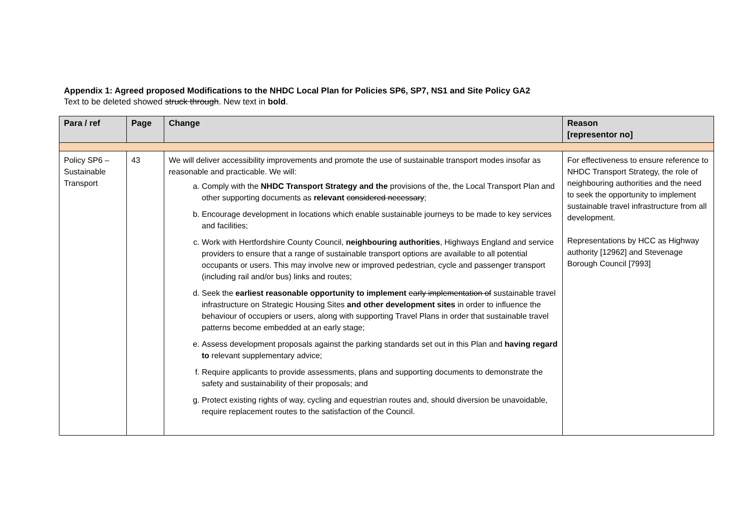Appendix 1: Agreed proposed Modifications to the NHDC Local Plan for Policies SP6, SP7, NS1 and Site Policy GA2
Text to be deleted showed struck through. New text in bold.
| Para / ref | Page | Change | Reason [representor no] |
| --- | --- | --- | --- |
| Policy SP6 – Sustainable Transport | 43 | We will deliver accessibility improvements and promote the use of sustainable transport modes insofar as reasonable and practicable. We will: a. Comply with the NHDC Transport Strategy and the provisions of the, the Local Transport Plan and other supporting documents as relevant considered necessary ; b. Encourage development in locations which enable sustainable journeys to be made to key services and facilities; c. Work with Hertfordshire County Council, neighbouring authorities , Highways England and service providers to ensure that a range of sustainable transport options are available to all potential occupants or users. This may involve new or improved pedestrian, cycle and passenger transport (including rail and/or bus) links and routes; d. Seek the earliest reasonable opportunity to implement early implementation of sustainable travel infrastructure on Strategic Housing Sites and other development sites in order to influence the behaviour of occupiers or users, along with supporting Travel Plans in order that sustainable travel patterns become embedded at an early stage; e. Assess development proposals against the parking standards set out in this Plan and having regard to relevant supplementary advice; f. Require applicants to provide assessments, plans and supporting documents to demonstrate the safety and sustainability of their proposals; and g. Protect existing rights of way, cycling and equestrian routes and, should diversion be unavoidable, require replacement routes to the satisfaction of the Council. | For effectiveness to ensure reference to NHDC Transport Strategy, the role of neighbouring authorities and the need to seek the opportunity to implement sustainable travel infrastructure from all development. Representations by HCC as Highway authority [12962] and Stevenage Borough Council [7993] |